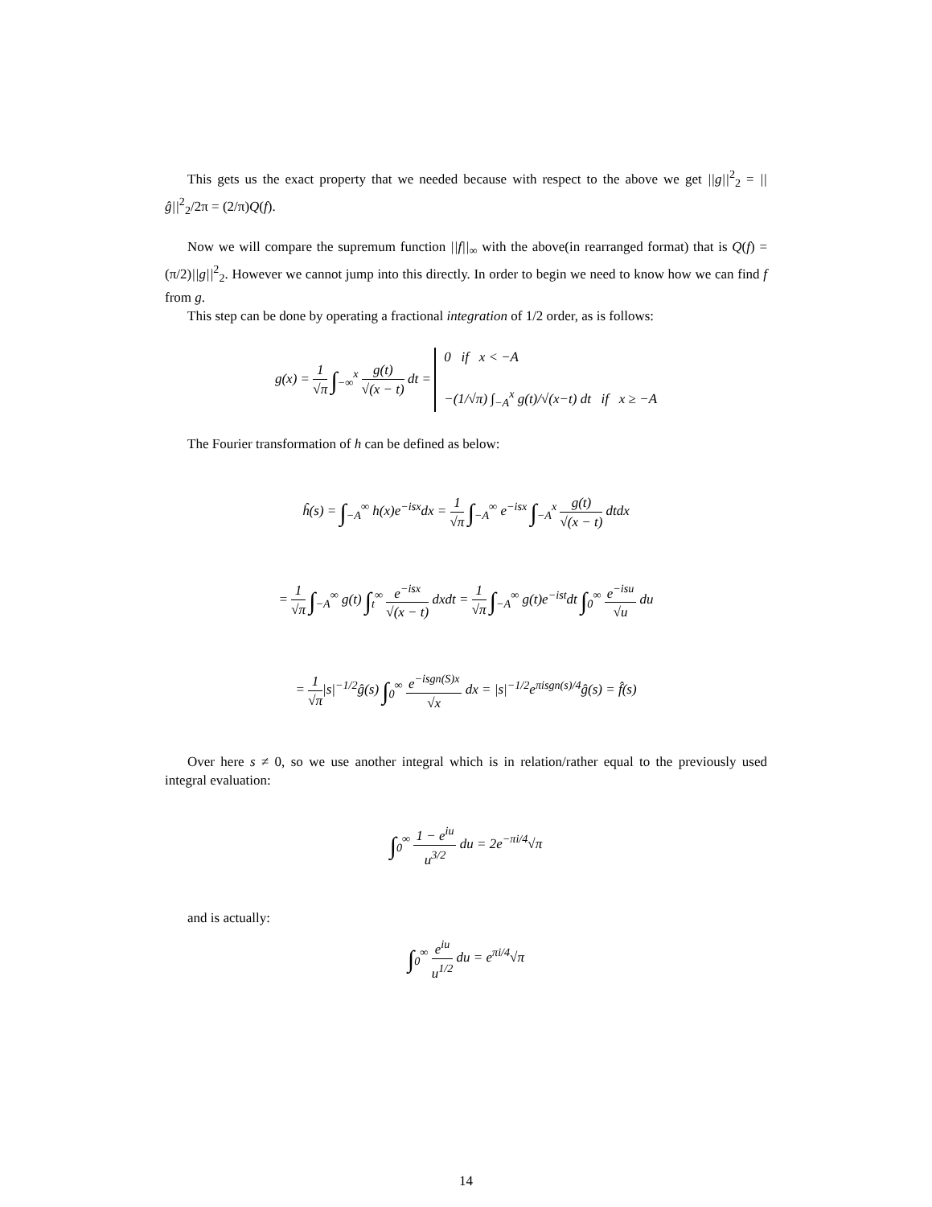This gets us the exact property that we needed because with respect to the above we get ||g||<sup>2</sup><sub>2</sub> = ||ĝ||<sup>2</sup><sub>2</sub>/2π = (2/π)Q(f).
Now we will compare the supremum function ||f||<sub>∞</sub> with the above(in rearranged format) that is Q(f) = (π/2)||g||<sup>2</sup><sub>2</sub>. However we cannot jump into this directly. In order to begin we need to know how we can find f from g.
This step can be done by operating a fractional integration of 1/2 order, as is follows:
g(x) = 1 √π ∫<sub>−∞</sub><sup>x</sup> g(t) √(x − t) dt = 0 if x < −A
−(1/√π) ∫<sub>−A</sub><sup>x</sup> g(t)/√(x−t) dt if x ≥ −A
The Fourier transformation of h can be defined as below:
ĥ(s) = ∫<sub>−A</sub><sup>∞</sup> h(x)e<sup>−isx</sup>dx = 1 √π ∫<sub>−A</sub><sup>∞</sup> e<sup>−isx</sup> ∫<sub>−A</sub><sup>x</sup> g(t) √(x − t) dtdx
= 1 √π ∫<sub>−A</sub><sup>∞</sup> g(t) ∫<sub>t</sub><sup>∞</sup> e<sup>−isx</sup> √(x − t) dxdt = 1 √π ∫<sub>−A</sub><sup>∞</sup> g(t)e<sup>−ist</sup>dt ∫<sub>0</sub><sup>∞</sup> e<sup>−isu</sup> √u du
= 1 √π|s|<sup>−1/2</sup>ĝ(s) ∫<sub>0</sub><sup>∞</sup> e<sup>−isgn(S)x</sup> √x dx = |s|<sup>−1/2</sup>e<sup>πisgn(s)/4</sup>ĝ(s) = f̂(s)
Over here s ≠ 0, so we use another integral which is in relation/rather equal to the previously used integral evaluation:
∫<sub>0</sub><sup>∞</sup> 1 − e<sup>iu</sup> u<sup>3/2</sup> du = 2e<sup>−πi/4</sup>√π
and is actually:
∫<sub>0</sub><sup>∞</sup> e<sup>iu</sup> u<sup>1/2</sup> du = e<sup>πi/4</sup>√π
14